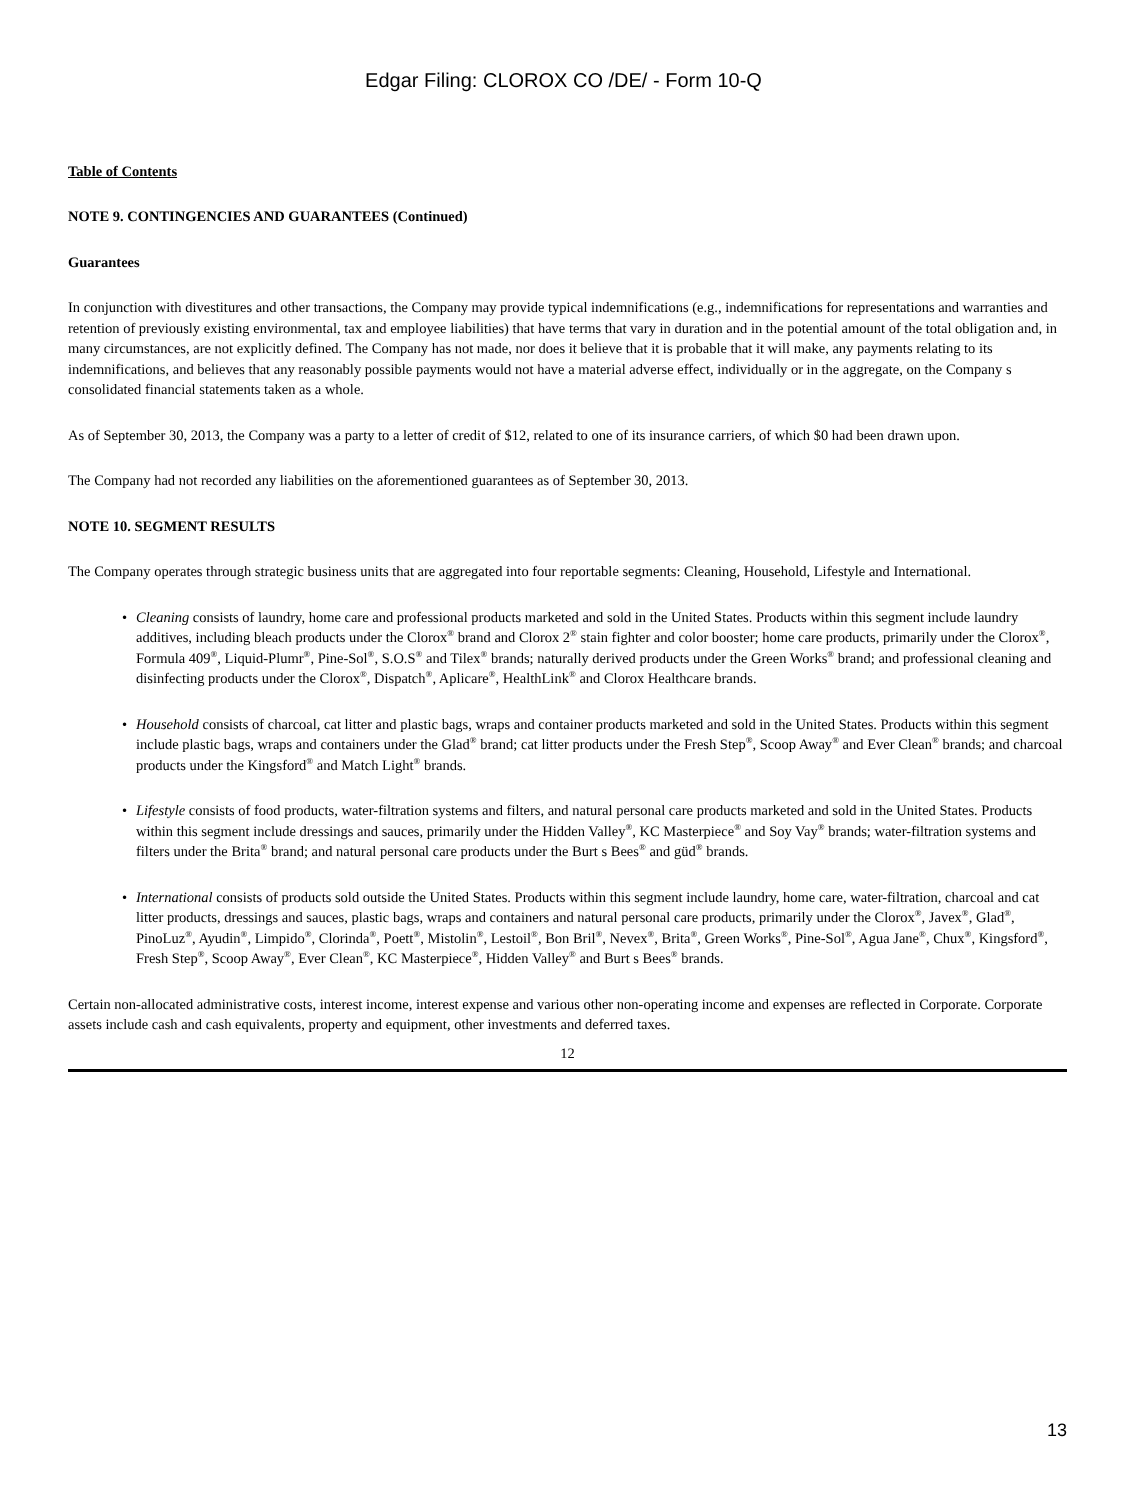Edgar Filing: CLOROX CO /DE/ - Form 10-Q
Table of Contents
NOTE 9. CONTINGENCIES AND GUARANTEES (Continued)
Guarantees
In conjunction with divestitures and other transactions, the Company may provide typical indemnifications (e.g., indemnifications for representations and warranties and retention of previously existing environmental, tax and employee liabilities) that have terms that vary in duration and in the potential amount of the total obligation and, in many circumstances, are not explicitly defined. The Company has not made, nor does it believe that it is probable that it will make, any payments relating to its indemnifications, and believes that any reasonably possible payments would not have a material adverse effect, individually or in the aggregate, on the Company s consolidated financial statements taken as a whole.
As of September 30, 2013, the Company was a party to a letter of credit of $12, related to one of its insurance carriers, of which $0 had been drawn upon.
The Company had not recorded any liabilities on the aforementioned guarantees as of September 30, 2013.
NOTE 10. SEGMENT RESULTS
The Company operates through strategic business units that are aggregated into four reportable segments: Cleaning, Household, Lifestyle and International.
• Cleaning consists of laundry, home care and professional products marketed and sold in the United States. Products within this segment include laundry additives, including bleach products under the Clorox<sup>®</sup> brand and Clorox 2<sup>®</sup> stain fighter and color booster; home care products, primarily under the Clorox<sup>®</sup>, Formula 409<sup>®</sup>, Liquid-Plumr<sup>®</sup>, Pine-Sol<sup>®</sup>, S.O.S<sup>®</sup> and Tilex<sup>®</sup> brands; naturally derived products under the Green Works<sup>®</sup> brand; and professional cleaning and disinfecting products under the Clorox<sup>®</sup>, Dispatch<sup>®</sup>, Aplicare<sup>®</sup>, HealthLink<sup>®</sup> and Clorox Healthcare brands.
• Household consists of charcoal, cat litter and plastic bags, wraps and container products marketed and sold in the United States. Products within this segment include plastic bags, wraps and containers under the Glad<sup>®</sup> brand; cat litter products under the Fresh Step<sup>®</sup>, Scoop Away<sup>®</sup> and Ever Clean<sup>®</sup> brands; and charcoal products under the Kingsford<sup>®</sup> and Match Light<sup>®</sup> brands.
• Lifestyle consists of food products, water-filtration systems and filters, and natural personal care products marketed and sold in the United States. Products within this segment include dressings and sauces, primarily under the Hidden Valley<sup>®</sup>, KC Masterpiece<sup>®</sup> and Soy Vay<sup>®</sup> brands; water-filtration systems and filters under the Brita<sup>®</sup> brand; and natural personal care products under the Burt s Bees<sup>®</sup> and güd<sup>®</sup> brands.
• International consists of products sold outside the United States. Products within this segment include laundry, home care, water-filtration, charcoal and cat litter products, dressings and sauces, plastic bags, wraps and containers and natural personal care products, primarily under the Clorox<sup>®</sup>, Javex<sup>®</sup>, Glad<sup>®</sup>, PinoLuz<sup>®</sup>, Ayudin<sup>®</sup>, Limpido<sup>®</sup>, Clorinda<sup>®</sup>, Poett<sup>®</sup>, Mistolin<sup>®</sup>, Lestoil<sup>®</sup>, Bon Bril<sup>®</sup>, Nevex<sup>®</sup>, Brita<sup>®</sup>, Green Works<sup>®</sup>, Pine-Sol<sup>®</sup>, Agua Jane<sup>®</sup>, Chux<sup>®</sup>, Kingsford<sup>®</sup>, Fresh Step<sup>®</sup>, Scoop Away<sup>®</sup>, Ever Clean<sup>®</sup>, KC Masterpiece<sup>®</sup>, Hidden Valley<sup>®</sup> and Burt s Bees<sup>®</sup> brands.
Certain non-allocated administrative costs, interest income, interest expense and various other non-operating income and expenses are reflected in Corporate. Corporate assets include cash and cash equivalents, property and equipment, other investments and deferred taxes.
12
13